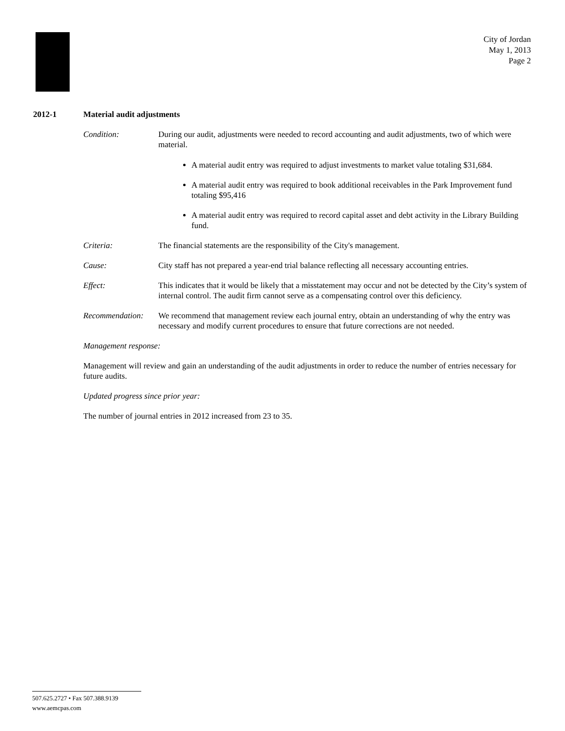City of Jordan
May 1, 2013
Page 2
2012-1 Material audit adjustments
Condition: During our audit, adjustments were needed to record accounting and audit adjustments, two of which were material.
A material audit entry was required to adjust investments to market value totaling $31,684.
A material audit entry was required to book additional receivables in the Park Improvement fund totaling $95,416
A material audit entry was required to record capital asset and debt activity in the Library Building fund.
Criteria: The financial statements are the responsibility of the City's management.
Cause: City staff has not prepared a year-end trial balance reflecting all necessary accounting entries.
Effect: This indicates that it would be likely that a misstatement may occur and not be detected by the City’s system of internal control. The audit firm cannot serve as a compensating control over this deficiency.
Recommendation: We recommend that management review each journal entry, obtain an understanding of why the entry was necessary and modify current procedures to ensure that future corrections are not needed.
Management response:
Management will review and gain an understanding of the audit adjustments in order to reduce the number of entries necessary for future audits.
Updated progress since prior year:
The number of journal entries in 2012 increased from 23 to 35.
507.625.2727 • Fax 507.388.9139
www.aemcpas.com